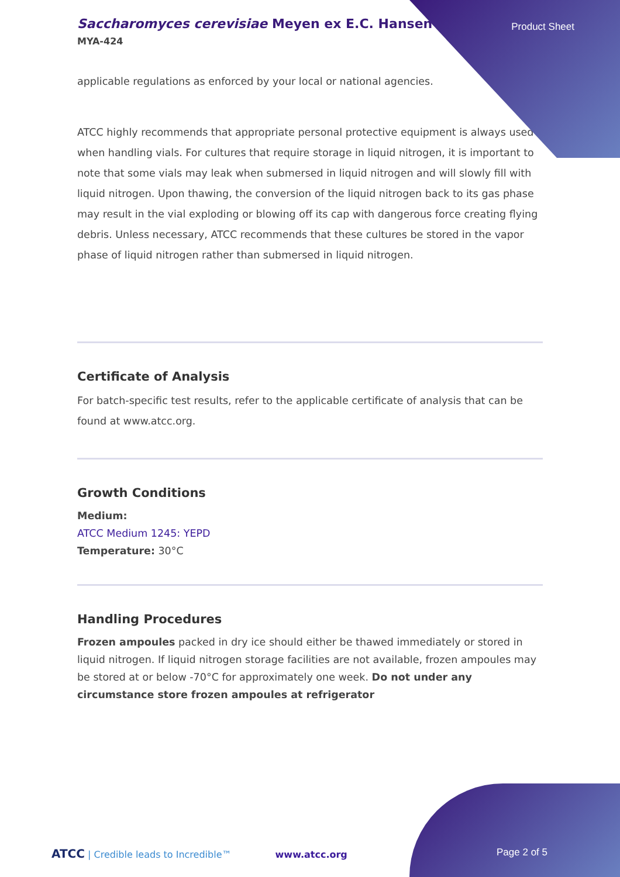Saccharomyces cerevisiae Meyen ex E.C. Hansen
MYA-424
Product Sheet
applicable regulations as enforced by your local or national agencies.
ATCC highly recommends that appropriate personal protective equipment is always used when handling vials. For cultures that require storage in liquid nitrogen, it is important to note that some vials may leak when submersed in liquid nitrogen and will slowly fill with liquid nitrogen. Upon thawing, the conversion of the liquid nitrogen back to its gas phase may result in the vial exploding or blowing off its cap with dangerous force creating flying debris. Unless necessary, ATCC recommends that these cultures be stored in the vapor phase of liquid nitrogen rather than submersed in liquid nitrogen.
Certificate of Analysis
For batch-specific test results, refer to the applicable certificate of analysis that can be found at www.atcc.org.
Growth Conditions
Medium:
ATCC Medium 1245: YEPD
Temperature: 30°C
Handling Procedures
Frozen ampoules packed in dry ice should either be thawed immediately or stored in liquid nitrogen. If liquid nitrogen storage facilities are not available, frozen ampoules may be stored at or below -70°C for approximately one week. Do not under any circumstance store frozen ampoules at refrigerator
ATCC | Credible leads to Incredible™ www.atcc.org Page 2 of 5